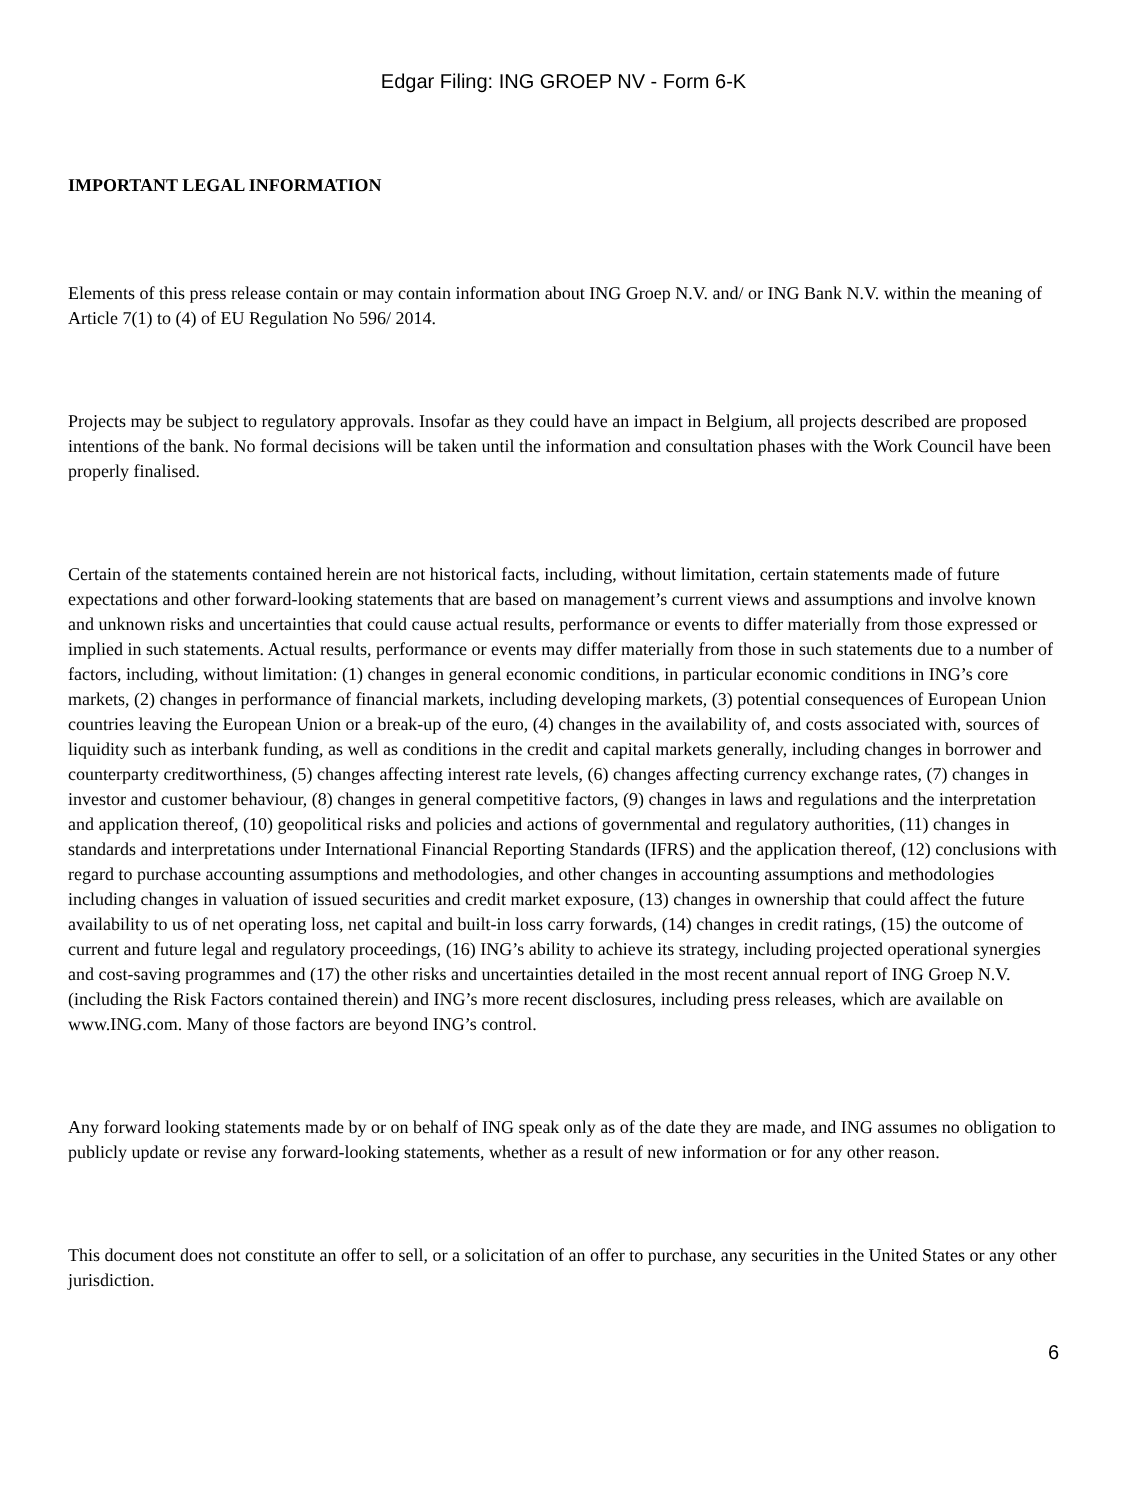Edgar Filing: ING GROEP NV - Form 6-K
IMPORTANT LEGAL INFORMATION
Elements of this press release contain or may contain information about ING Groep N.V. and/ or ING Bank N.V. within the meaning of Article 7(1) to (4) of EU Regulation No 596/ 2014.
Projects may be subject to regulatory approvals. Insofar as they could have an impact in Belgium, all projects described are proposed intentions of the bank. No formal decisions will be taken until the information and consultation phases with the Work Council have been properly finalised.
Certain of the statements contained herein are not historical facts, including, without limitation, certain statements made of future expectations and other forward-looking statements that are based on management’s current views and assumptions and involve known and unknown risks and uncertainties that could cause actual results, performance or events to differ materially from those expressed or implied in such statements. Actual results, performance or events may differ materially from those in such statements due to a number of factors, including, without limitation: (1) changes in general economic conditions, in particular economic conditions in ING’s core markets, (2) changes in performance of financial markets, including developing markets, (3) potential consequences of European Union countries leaving the European Union or a break-up of the euro, (4) changes in the availability of, and costs associated with, sources of liquidity such as interbank funding, as well as conditions in the credit and capital markets generally, including changes in borrower and counterparty creditworthiness, (5) changes affecting interest rate levels, (6) changes affecting currency exchange rates, (7) changes in investor and customer behaviour, (8) changes in general competitive factors, (9) changes in laws and regulations and the interpretation and application thereof, (10) geopolitical risks and policies and actions of governmental and regulatory authorities, (11) changes in standards and interpretations under International Financial Reporting Standards (IFRS) and the application thereof, (12) conclusions with regard to purchase accounting assumptions and methodologies, and other changes in accounting assumptions and methodologies including changes in valuation of issued securities and credit market exposure, (13) changes in ownership that could affect the future availability to us of net operating loss, net capital and built-in loss carry forwards, (14) changes in credit ratings, (15) the outcome of current and future legal and regulatory proceedings, (16) ING’s ability to achieve its strategy, including projected operational synergies and cost-saving programmes and (17) the other risks and uncertainties detailed in the most recent annual report of ING Groep N.V. (including the Risk Factors contained therein) and ING’s more recent disclosures, including press releases, which are available on www.ING.com. Many of those factors are beyond ING’s control.
Any forward looking statements made by or on behalf of ING speak only as of the date they are made, and ING assumes no obligation to publicly update or revise any forward-looking statements, whether as a result of new information or for any other reason.
This document does not constitute an offer to sell, or a solicitation of an offer to purchase, any securities in the United States or any other jurisdiction.
6